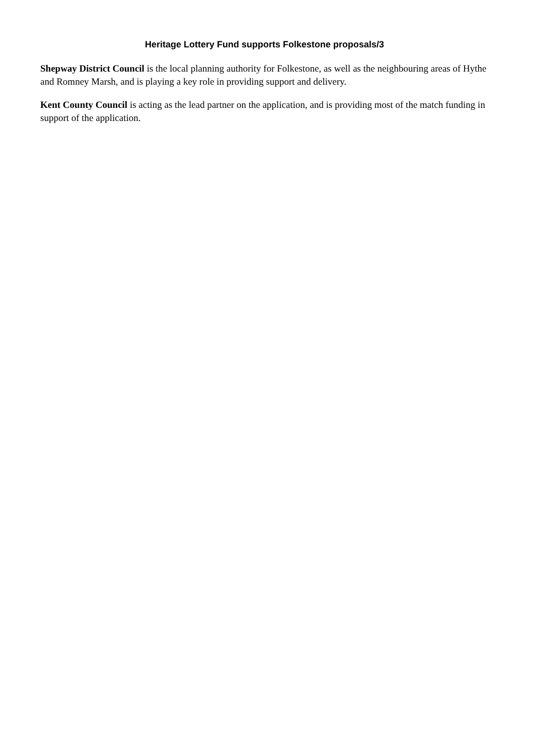Heritage Lottery Fund supports Folkestone proposals/3
Shepway District Council is the local planning authority for Folkestone, as well as the neighbouring areas of Hythe and Romney Marsh, and is playing a key role in providing support and delivery.
Kent County Council is acting as the lead partner on the application, and is providing most of the match funding in support of the application.